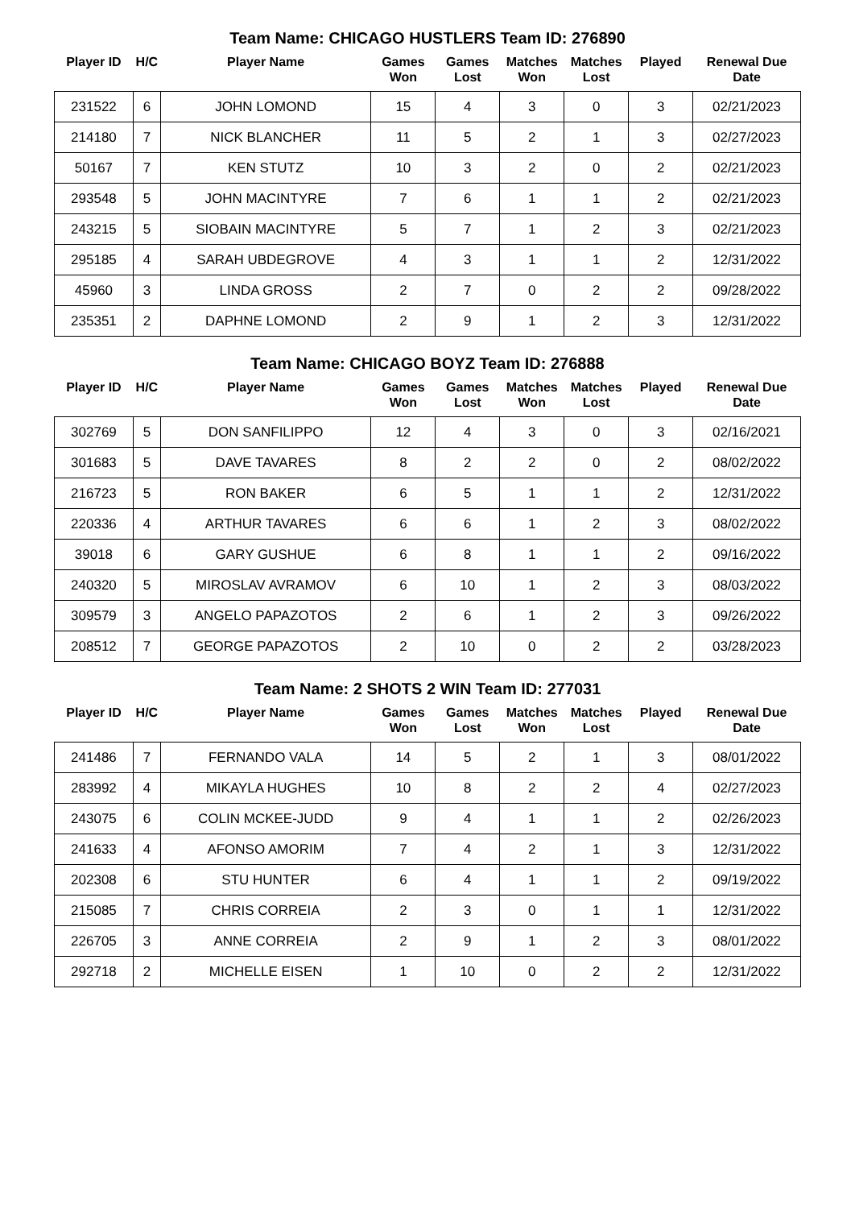Team Name: CHICAGO HUSTLERS Team ID: 276890
| Player ID | H/C | Player Name | Games Won | Games Lost | Matches Won | Matches Lost | Played | Renewal Due Date |
| --- | --- | --- | --- | --- | --- | --- | --- | --- |
| 231522 | 6 | JOHN LOMOND | 15 | 4 | 3 | 0 | 3 | 02/21/2023 |
| 214180 | 7 | NICK BLANCHER | 11 | 5 | 2 | 1 | 3 | 02/27/2023 |
| 50167 | 7 | KEN STUTZ | 10 | 3 | 2 | 0 | 2 | 02/21/2023 |
| 293548 | 5 | JOHN MACINTYRE | 7 | 6 | 1 | 1 | 2 | 02/21/2023 |
| 243215 | 5 | SIOBAIN MACINTYRE | 5 | 7 | 1 | 2 | 3 | 02/21/2023 |
| 295185 | 4 | SARAH UBDEGROVE | 4 | 3 | 1 | 1 | 2 | 12/31/2022 |
| 45960 | 3 | LINDA GROSS | 2 | 7 | 0 | 2 | 2 | 09/28/2022 |
| 235351 | 2 | DAPHNE LOMOND | 2 | 9 | 1 | 2 | 3 | 12/31/2022 |
Team Name: CHICAGO BOYZ Team ID: 276888
| Player ID | H/C | Player Name | Games Won | Games Lost | Matches Won | Matches Lost | Played | Renewal Due Date |
| --- | --- | --- | --- | --- | --- | --- | --- | --- |
| 302769 | 5 | DON SANFILIPPO | 12 | 4 | 3 | 0 | 3 | 02/16/2021 |
| 301683 | 5 | DAVE TAVARES | 8 | 2 | 2 | 0 | 2 | 08/02/2022 |
| 216723 | 5 | RON BAKER | 6 | 5 | 1 | 1 | 2 | 12/31/2022 |
| 220336 | 4 | ARTHUR TAVARES | 6 | 6 | 1 | 2 | 3 | 08/02/2022 |
| 39018 | 6 | GARY GUSHUE | 6 | 8 | 1 | 1 | 2 | 09/16/2022 |
| 240320 | 5 | MIROSLAV AVRAMOV | 6 | 10 | 1 | 2 | 3 | 08/03/2022 |
| 309579 | 3 | ANGELO PAPAZOTOS | 2 | 6 | 1 | 2 | 3 | 09/26/2022 |
| 208512 | 7 | GEORGE PAPAZOTOS | 2 | 10 | 0 | 2 | 2 | 03/28/2023 |
Team Name: 2 SHOTS 2 WIN Team ID: 277031
| Player ID | H/C | Player Name | Games Won | Games Lost | Matches Won | Matches Lost | Played | Renewal Due Date |
| --- | --- | --- | --- | --- | --- | --- | --- | --- |
| 241486 | 7 | FERNANDO VALA | 14 | 5 | 2 | 1 | 3 | 08/01/2022 |
| 283992 | 4 | MIKAYLA HUGHES | 10 | 8 | 2 | 2 | 4 | 02/27/2023 |
| 243075 | 6 | COLIN MCKEE-JUDD | 9 | 4 | 1 | 1 | 2 | 02/26/2023 |
| 241633 | 4 | AFONSO AMORIM | 7 | 4 | 2 | 1 | 3 | 12/31/2022 |
| 202308 | 6 | STU HUNTER | 6 | 4 | 1 | 1 | 2 | 09/19/2022 |
| 215085 | 7 | CHRIS CORREIA | 2 | 3 | 0 | 1 | 1 | 12/31/2022 |
| 226705 | 3 | ANNE CORREIA | 2 | 9 | 1 | 2 | 3 | 08/01/2022 |
| 292718 | 2 | MICHELLE EISEN | 1 | 10 | 0 | 2 | 2 | 12/31/2022 |